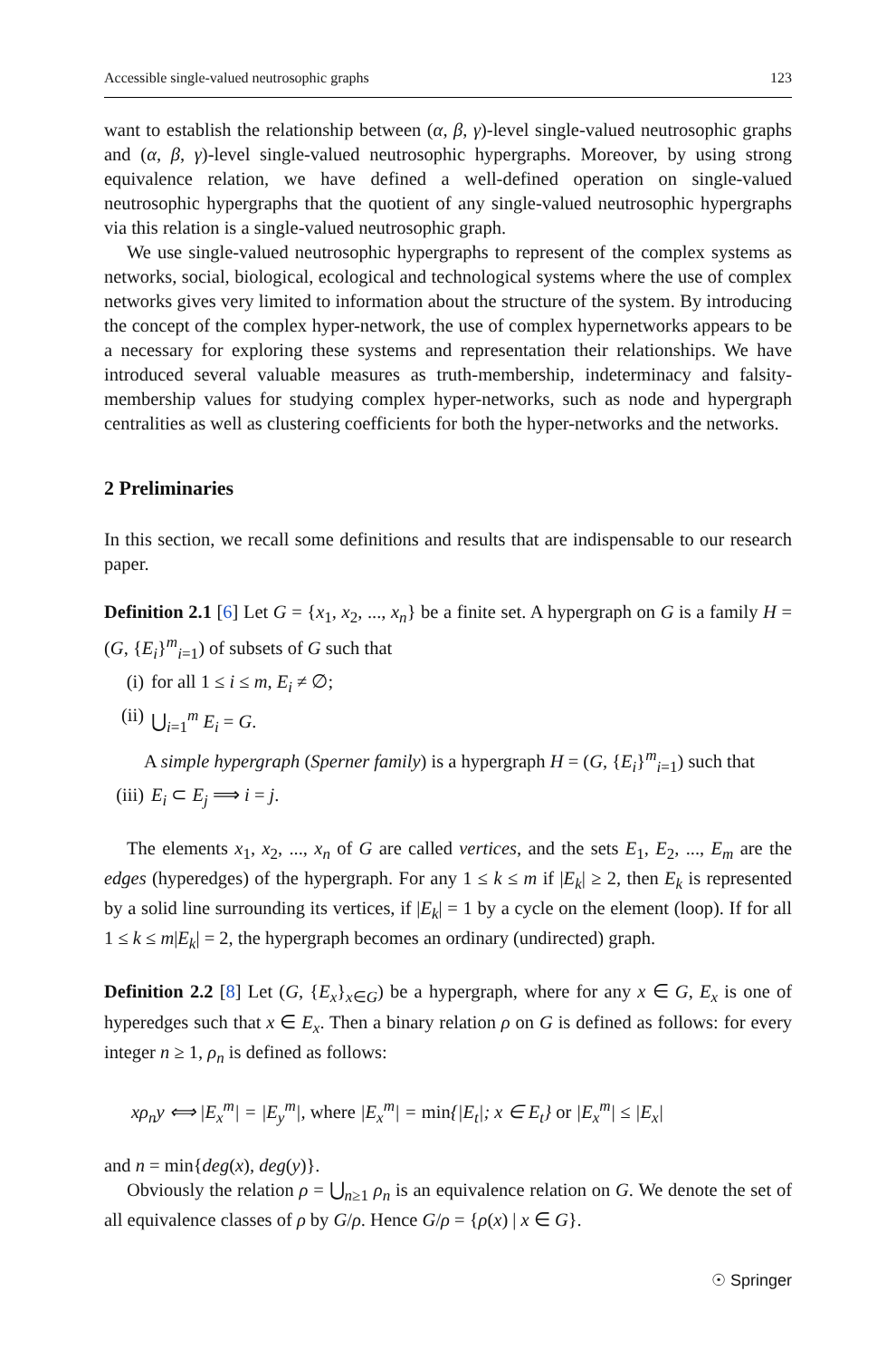Accessible single-valued neutrosophic graphs 123
want to establish the relationship between (α, β, γ)-level single-valued neutrosophic graphs and (α, β, γ)-level single-valued neutrosophic hypergraphs. Moreover, by using strong equivalence relation, we have defined a well-defined operation on single-valued neutrosophic hypergraphs that the quotient of any single-valued neutrosophic hypergraphs via this relation is a single-valued neutrosophic graph.
We use single-valued neutrosophic hypergraphs to represent of the complex systems as networks, social, biological, ecological and technological systems where the use of complex networks gives very limited to information about the structure of the system. By introducing the concept of the complex hyper-network, the use of complex hypernetworks appears to be a necessary for exploring these systems and representation their relationships. We have introduced several valuable measures as truth-membership, indeterminacy and falsity-membership values for studying complex hyper-networks, such as node and hypergraph centralities as well as clustering coefficients for both the hyper-networks and the networks.
2 Preliminaries
In this section, we recall some definitions and results that are indispensable to our research paper.
Definition 2.1 [6] Let G = {x<sub>1</sub>, x<sub>2</sub>, ..., x<sub>n</sub>} be a finite set. A hypergraph on G is a family H = (G, {E<sub>i</sub>}<sup>m</sup><sub>i=1</sub>) of subsets of G such that
(i) for all 1 ≤ i ≤ m, E<sub>i</sub> ≠ ∅;
(ii) ⋃<sub>i=1</sub><sup>m</sup> E<sub>i</sub> = G.
A simple hypergraph (Sperner family) is a hypergraph H = (G, {E<sub>i</sub>}<sup>m</sup><sub>i=1</sub>) such that
(iii) E<sub>i</sub> ⊂ E<sub>j</sub> ⟹ i = j.
The elements x<sub>1</sub>, x<sub>2</sub>, ..., x<sub>n</sub> of G are called vertices, and the sets E<sub>1</sub>, E<sub>2</sub>, ..., E<sub>m</sub> are the edges (hyperedges) of the hypergraph. For any 1 ≤ k ≤ m if |E<sub>k</sub>| ≥ 2, then E<sub>k</sub> is represented by a solid line surrounding its vertices, if |E<sub>k</sub>| = 1 by a cycle on the element (loop). If for all 1 ≤ k ≤ m|E<sub>k</sub>| = 2, the hypergraph becomes an ordinary (undirected) graph.
Definition 2.2 [8] Let (G, {E<sub>x</sub>}<sub>x∈G</sub>) be a hypergraph, where for any x ∈ G, E<sub>x</sub> is one of hyperedges such that x ∈ E<sub>x</sub>. Then a binary relation ρ on G is defined as follows: for every integer n ≥ 1, ρ<sub>n</sub> is defined as follows:
xρ<sub>n</sub>y ⟺ |E<sub>x</sub><sup>m</sup>| = |E<sub>y</sub><sup>m</sup>|, where |E<sub>x</sub><sup>m</sup>| = min{|E<sub>t</sub>|; x ∈ E<sub>t</sub>} or |E<sub>x</sub><sup>m</sup>| ≤ |E<sub>x</sub>|
and n = min{deg(x), deg(y)}.
Obviously the relation ρ = ⋃<sub>n≥1</sub> ρ<sub>n</sub> is an equivalence relation on G. We denote the set of all equivalence classes of ρ by G/ρ. Hence G/ρ = {ρ(x) | x ∈ G}.
☉ Springer